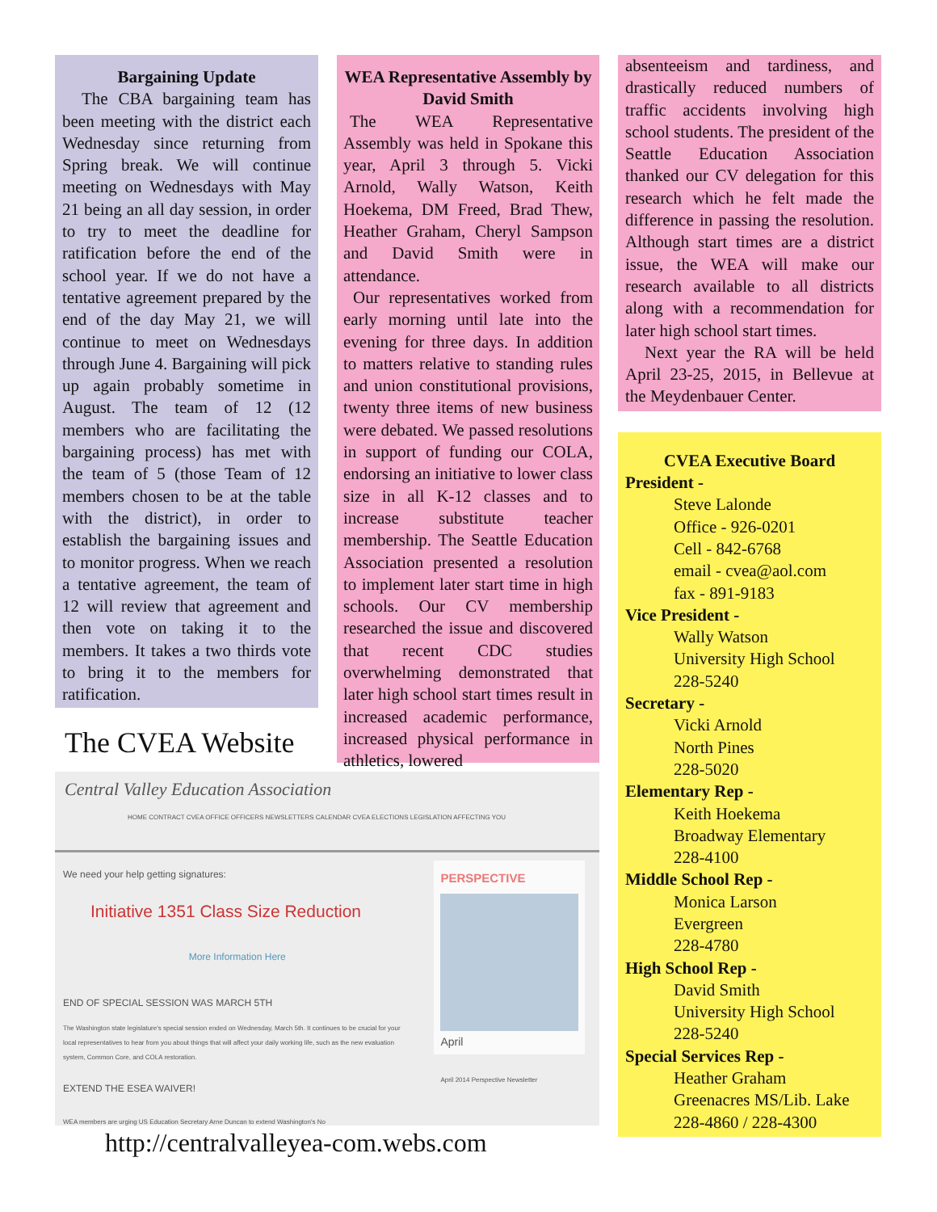Bargaining Update
The CBA bargaining team has been meeting with the district each Wednesday since returning from Spring break. We will continue meeting on Wednesdays with May 21 being an all day session, in order to try to meet the deadline for ratification before the end of the school year. If we do not have a tentative agreement prepared by the end of the day May 21, we will continue to meet on Wednesdays through June 4. Bargaining will pick up again probably sometime in August. The team of 12 (12 members who are facilitating the bargaining process) has met with the team of 5 (those Team of 12 members chosen to be at the table with the district), in order to establish the bargaining issues and to monitor progress. When we reach a tentative agreement, the team of 12 will review that agreement and then vote on taking it to the members. It takes a two thirds vote to bring it to the members for ratification.
The CVEA Website
WEA Representative Assembly by David Smith
The WEA Representative Assembly was held in Spokane this year, April 3 through 5. Vicki Arnold, Wally Watson, Keith Hoekema, DM Freed, Brad Thew, Heather Graham, Cheryl Sampson and David Smith were in attendance.
Our representatives worked from early morning until late into the evening for three days. In addition to matters relative to standing rules and union constitutional provisions, twenty three items of new business were debated. We passed resolutions in support of funding our COLA, endorsing an initiative to lower class size in all K-12 classes and to increase substitute teacher membership. The Seattle Education Association presented a resolution to implement later start time in high schools. Our CV membership researched the issue and discovered that recent CDC studies overwhelming demonstrated that later high school start times result in increased academic performance, increased physical performance in athletics, lowered
absenteeism and tardiness, and drastically reduced numbers of traffic accidents involving high school students. The president of the Seattle Education Association thanked our CV delegation for this research which he felt made the difference in passing the resolution. Although start times are a district issue, the WEA will make our research available to all districts along with a recommendation for later high school start times.
Next year the RA will be held April 23-25, 2015, in Bellevue at the Meydenbauer Center.
CVEA Executive Board
President -
Steve Lalonde
Office - 926-0201
Cell - 842-6768
email - cvea@aol.com
fax - 891-9183
Vice President -
Wally Watson
University High School
228-5240
Secretary -
Vicki Arnold
North Pines
228-5020
Elementary Rep -
Keith Hoekema
Broadway Elementary
228-4100
Middle School Rep -
Monica Larson
Evergreen
228-4780
High School Rep -
David Smith
University High School
228-5240
Special Services Rep -
Heather Graham
Greenacres MS/Lib. Lake
228-4860 / 228-4300
Central Valley Education Association
HOME CONTRACT CVEA OFFICE OFFICERS NEWSLETTERS CALENDAR CVEA ELECTIONS LEGISLATION AFFECTING YOU
We need your help getting signatures:
Initiative 1351 Class Size Reduction
More Information Here
END OF SPECIAL SESSION WAS MARCH 5TH
The Washington state legislature's special session ended on Wednesday, March 5th. It continues to be crucial for your local representatives to hear from you about things that will affect your daily working life, such as the new evaluation system, Common Core, and COLA restoration.
EXTEND THE ESEA WAIVER!
WEA members are urging US Education Secretary Arne Duncan to extend Washington's No
PERSPECTIVE
April
April 2014 Perspective Newsletter
http://centralvalleyea-com.webs.com